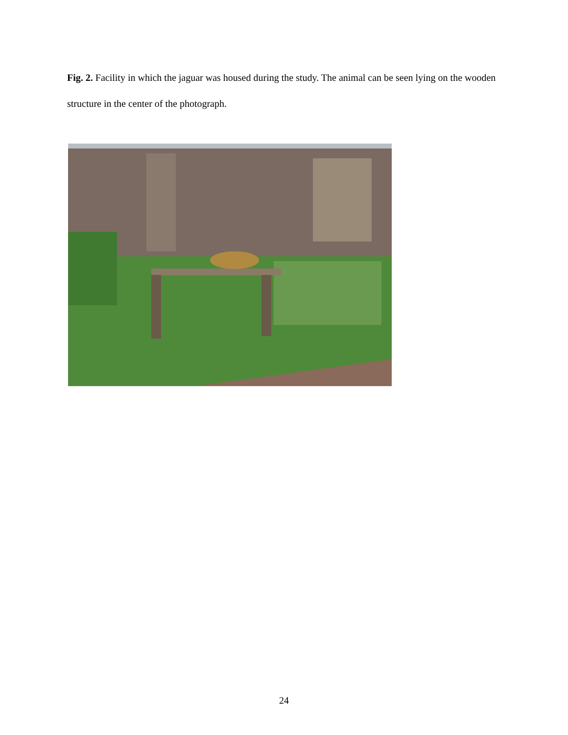Fig. 2. Facility in which the jaguar was housed during the study. The animal can be seen lying on the wooden structure in the center of the photograph.
24